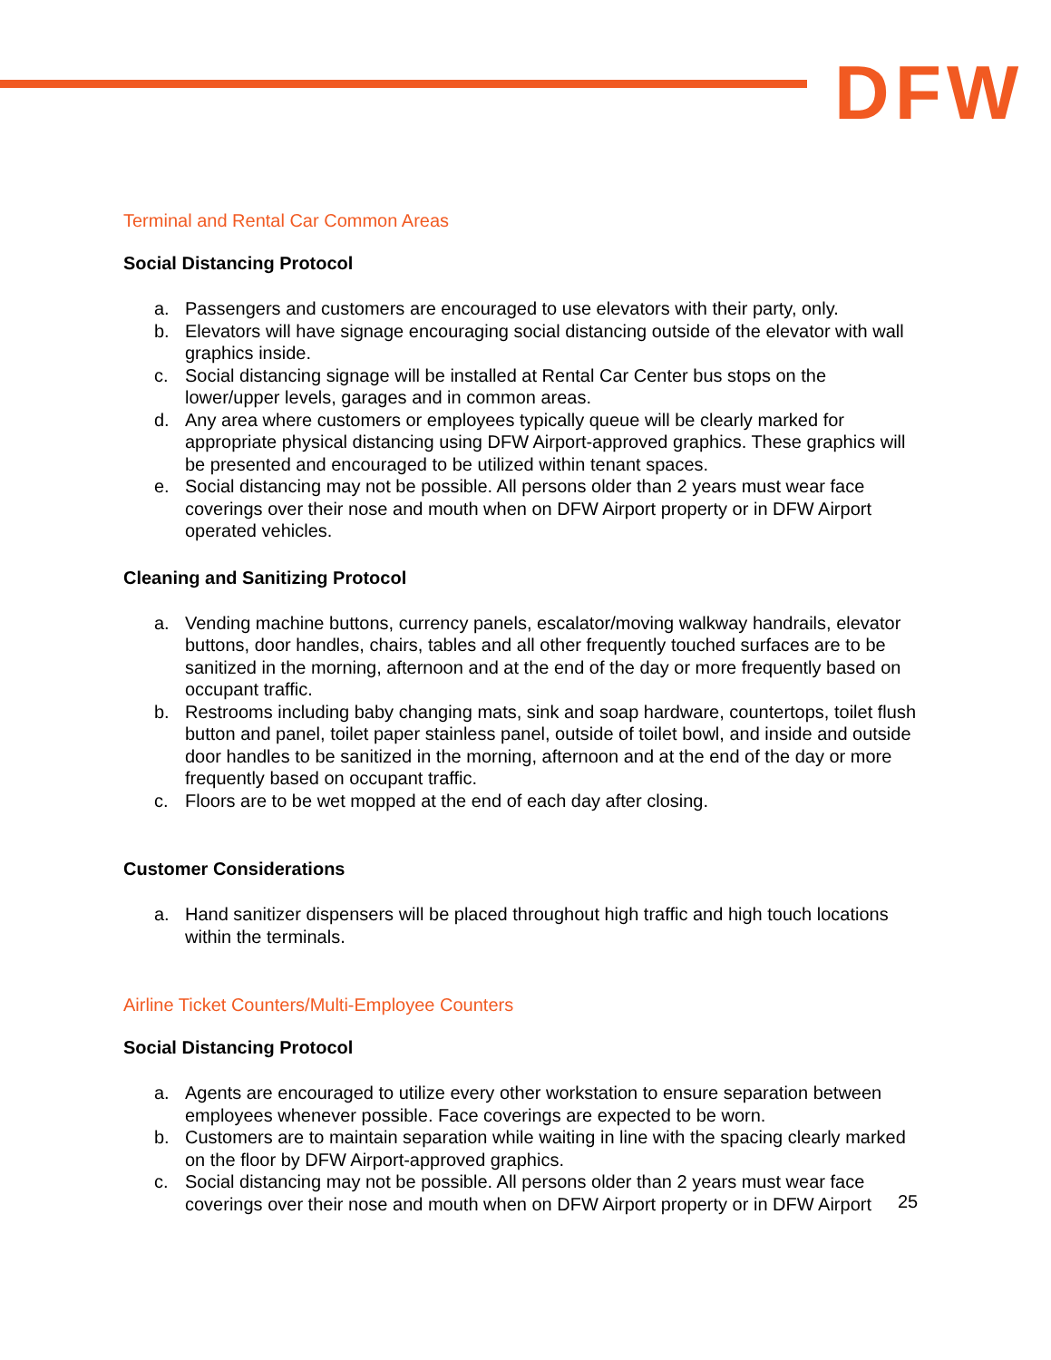DFW
Terminal and Rental Car Common Areas
Social Distancing Protocol
a. Passengers and customers are encouraged to use elevators with their party, only.
b. Elevators will have signage encouraging social distancing outside of the elevator with wall graphics inside.
c. Social distancing signage will be installed at Rental Car Center bus stops on the lower/upper levels, garages and in common areas.
d. Any area where customers or employees typically queue will be clearly marked for appropriate physical distancing using DFW Airport-approved graphics. These graphics will be presented and encouraged to be utilized within tenant spaces.
e. Social distancing may not be possible. All persons older than 2 years must wear face coverings over their nose and mouth when on DFW Airport property or in DFW Airport operated vehicles.
Cleaning and Sanitizing Protocol
a. Vending machine buttons, currency panels, escalator/moving walkway handrails, elevator buttons, door handles, chairs, tables and all other frequently touched surfaces are to be sanitized in the morning, afternoon and at the end of the day or more frequently based on occupant traffic.
b. Restrooms including baby changing mats, sink and soap hardware, countertops, toilet flush button and panel, toilet paper stainless panel, outside of toilet bowl, and inside and outside door handles to be sanitized in the morning, afternoon and at the end of the day or more frequently based on occupant traffic.
c. Floors are to be wet mopped at the end of each day after closing.
Customer Considerations
a. Hand sanitizer dispensers will be placed throughout high traffic and high touch locations within the terminals.
Airline Ticket Counters/Multi-Employee Counters
Social Distancing Protocol
a. Agents are encouraged to utilize every other workstation to ensure separation between employees whenever possible. Face coverings are expected to be worn.
b. Customers are to maintain separation while waiting in line with the spacing clearly marked on the floor by DFW Airport-approved graphics.
c. Social distancing may not be possible. All persons older than 2 years must wear face coverings over their nose and mouth when on DFW Airport property or in DFW Airport
25